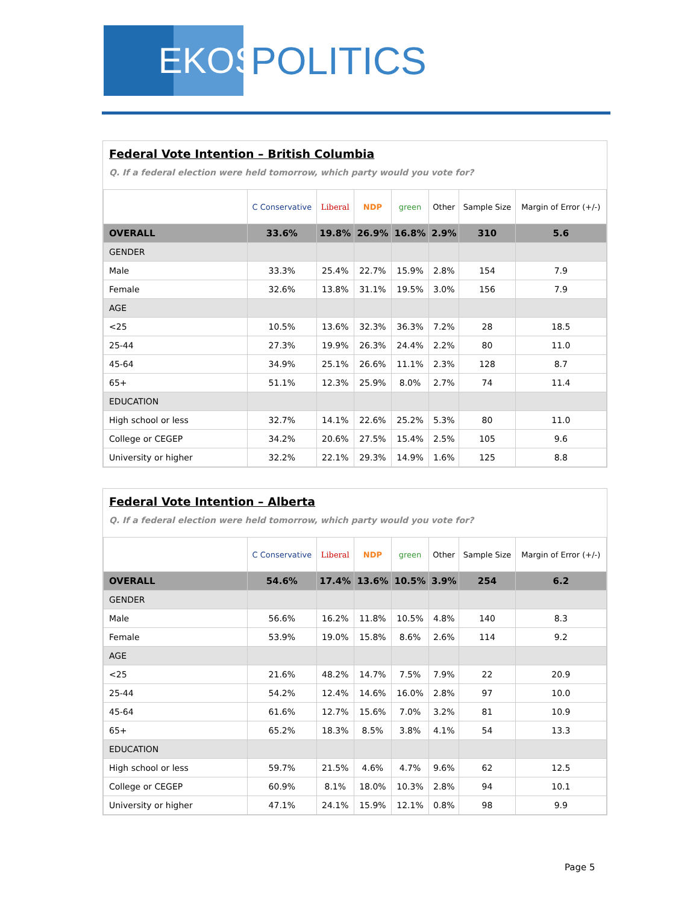EKOS
POLITICS
Federal Vote Intention – British Columbia
Q. If a federal election were held tomorrow, which party would you vote for?
| | C Conservative | Liberal | NDP | green | Other | Sample Size | Margin of Error (+/-) |
| --- | --- | --- | --- | --- | --- | --- | --- |
| OVERALL | 33.6% | 19.8% | 26.9% | 16.8% | 2.9% | 310 | 5.6 |
| GENDER | | | | | | | |
| Male | 33.3% | 25.4% | 22.7% | 15.9% | 2.8% | 154 | 7.9 |
| Female | 32.6% | 13.8% | 31.1% | 19.5% | 3.0% | 156 | 7.9 |
| AGE | | | | | | | |
| <25 | 10.5% | 13.6% | 32.3% | 36.3% | 7.2% | 28 | 18.5 |
| 25-44 | 27.3% | 19.9% | 26.3% | 24.4% | 2.2% | 80 | 11.0 |
| 45-64 | 34.9% | 25.1% | 26.6% | 11.1% | 2.3% | 128 | 8.7 |
| 65+ | 51.1% | 12.3% | 25.9% | 8.0% | 2.7% | 74 | 11.4 |
| EDUCATION | | | | | | | |
| High school or less | 32.7% | 14.1% | 22.6% | 25.2% | 5.3% | 80 | 11.0 |
| College or CEGEP | 34.2% | 20.6% | 27.5% | 15.4% | 2.5% | 105 | 9.6 |
| University or higher | 32.2% | 22.1% | 29.3% | 14.9% | 1.6% | 125 | 8.8 |
Federal Vote Intention – Alberta
Q. If a federal election were held tomorrow, which party would you vote for?
| | C Conservative | Liberal | NDP | green | Other | Sample Size | Margin of Error (+/-) |
| --- | --- | --- | --- | --- | --- | --- | --- |
| OVERALL | 54.6% | 17.4% | 13.6% | 10.5% | 3.9% | 254 | 6.2 |
| GENDER | | | | | | | |
| Male | 56.6% | 16.2% | 11.8% | 10.5% | 4.8% | 140 | 8.3 |
| Female | 53.9% | 19.0% | 15.8% | 8.6% | 2.6% | 114 | 9.2 |
| AGE | | | | | | | |
| <25 | 21.6% | 48.2% | 14.7% | 7.5% | 7.9% | 22 | 20.9 |
| 25-44 | 54.2% | 12.4% | 14.6% | 16.0% | 2.8% | 97 | 10.0 |
| 45-64 | 61.6% | 12.7% | 15.6% | 7.0% | 3.2% | 81 | 10.9 |
| 65+ | 65.2% | 18.3% | 8.5% | 3.8% | 4.1% | 54 | 13.3 |
| EDUCATION | | | | | | | |
| High school or less | 59.7% | 21.5% | 4.6% | 4.7% | 9.6% | 62 | 12.5 |
| College or CEGEP | 60.9% | 8.1% | 18.0% | 10.3% | 2.8% | 94 | 10.1 |
| University or higher | 47.1% | 24.1% | 15.9% | 12.1% | 0.8% | 98 | 9.9 |
Page 5